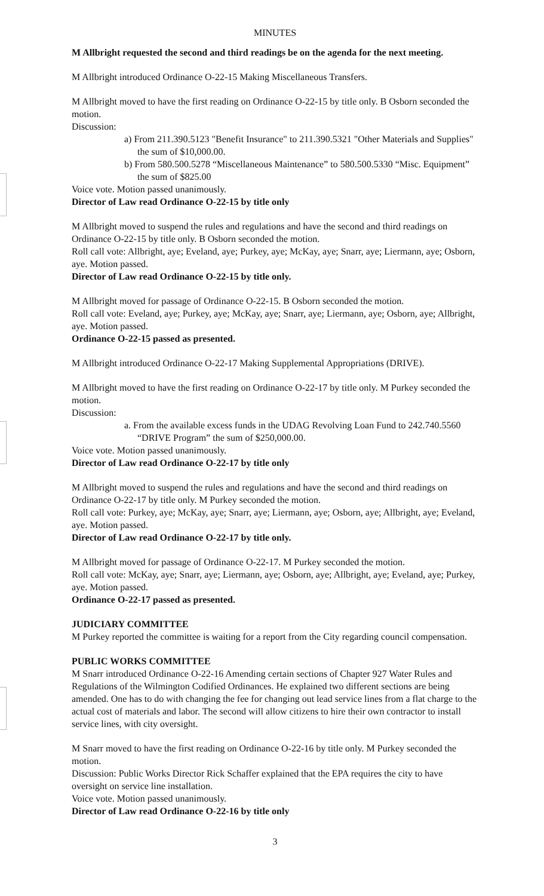MINUTES
M Allbright requested the second and third readings be on the agenda for the next meeting.
M Allbright introduced Ordinance O-22-15 Making Miscellaneous Transfers.
M Allbright moved to have the first reading on Ordinance O-22-15 by title only. B Osborn seconded the motion.
Discussion:
a) From 211.390.5123 "Benefit Insurance" to 211.390.5321 "Other Materials and Supplies" the sum of $10,000.00.
b) From 580.500.5278 “Miscellaneous Maintenance” to 580.500.5330 “Misc. Equipment” the sum of $825.00
Voice vote. Motion passed unanimously.
Director of Law read Ordinance O-22-15 by title only
M Allbright moved to suspend the rules and regulations and have the second and third readings on Ordinance O-22-15 by title only. B Osborn seconded the motion.
Roll call vote: Allbright, aye; Eveland, aye; Purkey, aye; McKay, aye; Snarr, aye; Liermann, aye; Osborn, aye. Motion passed.
Director of Law read Ordinance O-22-15 by title only.
M Allbright moved for passage of Ordinance O-22-15. B Osborn seconded the motion.
Roll call vote: Eveland, aye; Purkey, aye; McKay, aye; Snarr, aye; Liermann, aye; Osborn, aye; Allbright, aye. Motion passed.
Ordinance O-22-15 passed as presented.
M Allbright introduced Ordinance O-22-17 Making Supplemental Appropriations (DRIVE).
M Allbright moved to have the first reading on Ordinance O-22-17 by title only. M Purkey seconded the motion.
Discussion:
a. From the available excess funds in the UDAG Revolving Loan Fund to 242.740.5560 “DRIVE Program” the sum of $250,000.00.
Voice vote. Motion passed unanimously.
Director of Law read Ordinance O-22-17 by title only
M Allbright moved to suspend the rules and regulations and have the second and third readings on Ordinance O-22-17 by title only. M Purkey seconded the motion.
Roll call vote: Purkey, aye; McKay, aye; Snarr, aye; Liermann, aye; Osborn, aye; Allbright, aye; Eveland, aye. Motion passed.
Director of Law read Ordinance O-22-17 by title only.
M Allbright moved for passage of Ordinance O-22-17. M Purkey seconded the motion.
Roll call vote: McKay, aye; Snarr, aye; Liermann, aye; Osborn, aye; Allbright, aye; Eveland, aye; Purkey, aye. Motion passed.
Ordinance O-22-17 passed as presented.
JUDICIARY COMMITTEE
M Purkey reported the committee is waiting for a report from the City regarding council compensation.
PUBLIC WORKS COMMITTEE
M Snarr introduced Ordinance O-22-16 Amending certain sections of Chapter 927 Water Rules and Regulations of the Wilmington Codified Ordinances. He explained two different sections are being amended. One has to do with changing the fee for changing out lead service lines from a flat charge to the actual cost of materials and labor. The second will allow citizens to hire their own contractor to install service lines, with city oversight.
M Snarr moved to have the first reading on Ordinance O-22-16 by title only. M Purkey seconded the motion.
Discussion: Public Works Director Rick Schaffer explained that the EPA requires the city to have oversight on service line installation.
Voice vote. Motion passed unanimously.
Director of Law read Ordinance O-22-16 by title only
3